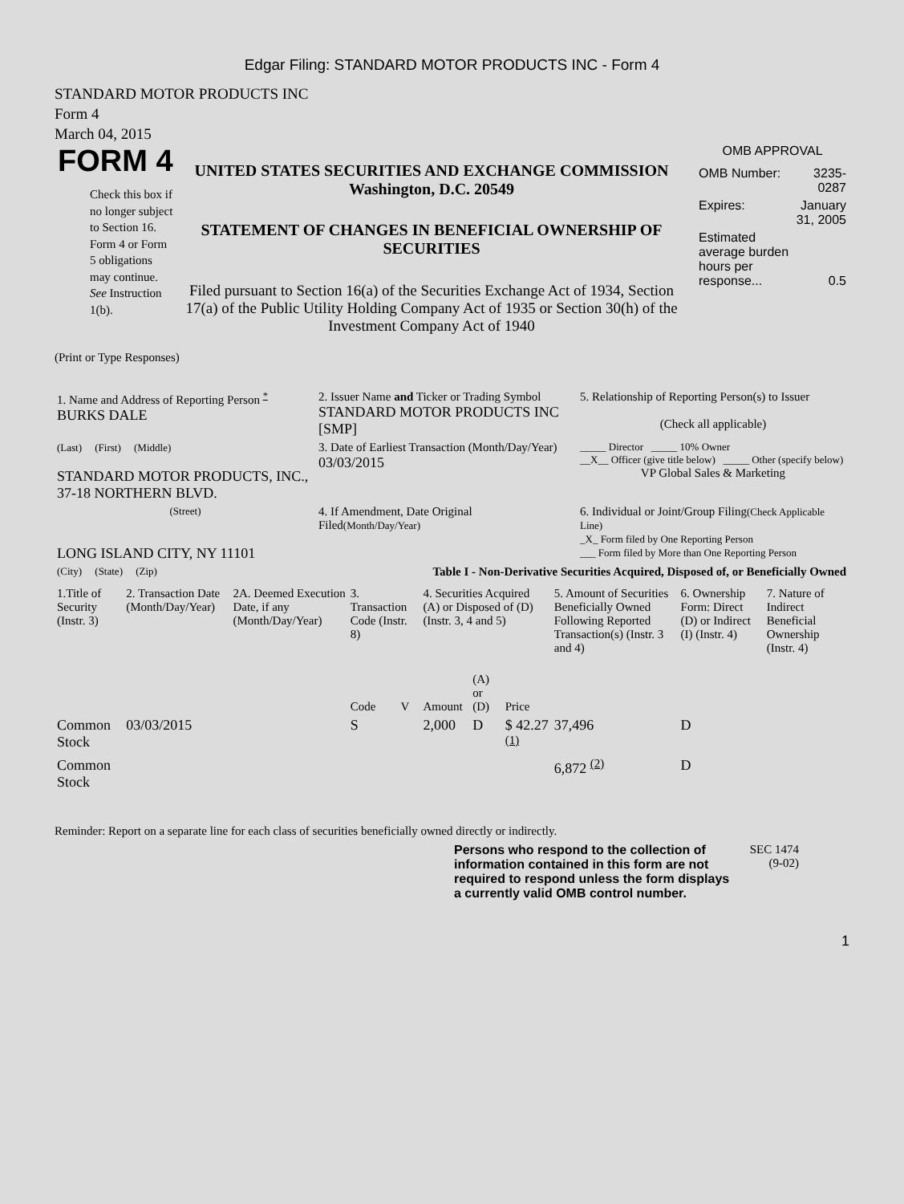Edgar Filing: STANDARD MOTOR PRODUCTS INC - Form 4
STANDARD MOTOR PRODUCTS INC
Form 4
March 04, 2015
FORM 4
Check this box if no longer subject to Section 16. Form 4 or Form 5 obligations may continue. See Instruction 1(b).
UNITED STATES SECURITIES AND EXCHANGE COMMISSION
Washington, D.C. 20549
STATEMENT OF CHANGES IN BENEFICIAL OWNERSHIP OF SECURITIES
Filed pursuant to Section 16(a) of the Securities Exchange Act of 1934, Section 17(a) of the Public Utility Holding Company Act of 1935 or Section 30(h) of the Investment Company Act of 1940
OMB APPROVAL
| OMB Number: | 3235-0287 |
| Expires: | January 31, 2005 |
| Estimated average burden hours per response... | 0.5 |
(Print or Type Responses)
| 1. Name and Address of Reporting Person <sup>*</sup> BURKS DALE | 2. Issuer Name and Ticker or Trading Symbol STANDARD MOTOR PRODUCTS INC [SMP] | 5. Relationship of Reporting Person(s) to Issuer (Check all applicable) |
| (Last) (First) (Middle) STANDARD MOTOR PRODUCTS, INC., 37-18 NORTHERN BLVD. | 3. Date of Earliest Transaction (Month/Day/Year) 03/03/2015 | _____ Director _____ 10% Owner __X__ Officer (give title below) _____ Other (specify below) VP Global Sales & Marketing |
| (Street) LONG ISLAND CITY, NY 11101 | 4. If Amendment, Date Original Filed (Month/Day/Year) | 6. Individual or Joint/Group Filing (Check Applicable Line) _X_ Form filed by One Reporting Person ___ Form filed by More than One Reporting Person |
| (City) (State) (Zip) | Table I - Non-Derivative Securities Acquired, Disposed of, or Beneficially Owned | |
| 1.Title of Security (Instr. 3) | 2. Transaction Date (Month/Day/Year) | 2A. Deemed Execution Date, if any (Month/Day/Year) | 3. Transaction Code (Instr. 8) | | 4. Securities Acquired (A) or Disposed of (D) (Instr. 3, 4 and 5) | | | 5. Amount of Securities Beneficially Owned Following Reported Transaction(s) (Instr. 3 and 4) | 6. Ownership Form: Direct (D) or Indirect (I) (Instr. 4) | 7. Nature of Indirect Beneficial Ownership (Instr. 4) |
| --- | --- | --- | --- | --- | --- | --- | --- | --- | --- | --- |
| | | | Code | V | Amount | (A) or (D) | Price | | | |
| Common Stock | 03/03/2015 | | S | | 2,000 | D | $ 42.27 <sup>(1)</sup> | 37,496 | D | |
| Common Stock | | | | | | | | 6,872 <sup>(2)</sup> | D | |
Reminder: Report on a separate line for each class of securities beneficially owned directly or indirectly.
Persons who respond to the collection of information contained in this form are not required to respond unless the form displays a currently valid OMB control number.
SEC 1474
(9-02)
1